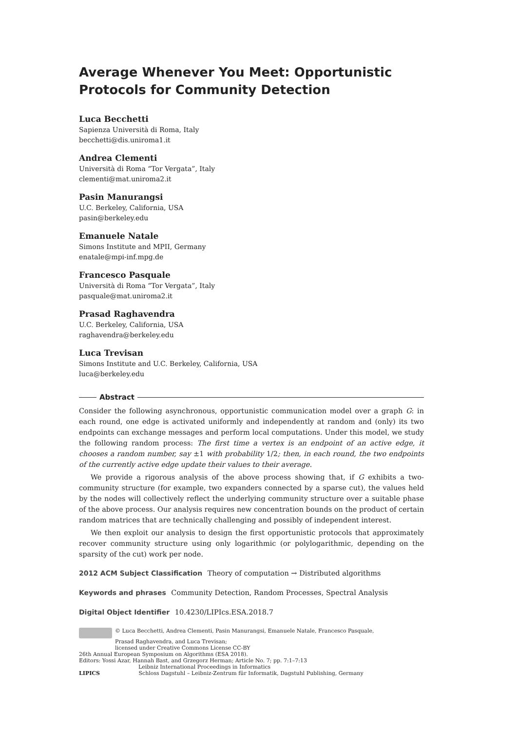Average Whenever You Meet: Opportunistic Protocols for Community Detection
Luca Becchetti
Sapienza Università di Roma, Italy
becchetti@dis.uniroma1.it
Andrea Clementi
Università di Roma “Tor Vergata”, Italy
clementi@mat.uniroma2.it
Pasin Manurangsi
U.C. Berkeley, California, USA
pasin@berkeley.edu
Emanuele Natale
Simons Institute and MPII, Germany
enatale@mpi-inf.mpg.de
Francesco Pasquale
Università di Roma “Tor Vergata”, Italy
pasquale@mat.uniroma2.it
Prasad Raghavendra
U.C. Berkeley, California, USA
raghavendra@berkeley.edu
Luca Trevisan
Simons Institute and U.C. Berkeley, California, USA
luca@berkeley.edu
Abstract
Consider the following asynchronous, opportunistic communication model over a graph G: in each round, one edge is activated uniformly and independently at random and (only) its two endpoints can exchange messages and perform local computations. Under this model, we study the following random process: The first time a vertex is an endpoint of an active edge, it chooses a random number, say ±1 with probability 1/2; then, in each round, the two endpoints of the currently active edge update their values to their average.
We provide a rigorous analysis of the above process showing that, if G exhibits a two-community structure (for example, two expanders connected by a sparse cut), the values held by the nodes will collectively reflect the underlying community structure over a suitable phase of the above process. Our analysis requires new concentration bounds on the product of certain random matrices that are technically challenging and possibly of independent interest.
We then exploit our analysis to design the first opportunistic protocols that approximately recover community structure using only logarithmic (or polylogarithmic, depending on the sparsity of the cut) work per node.
2012 ACM Subject Classification Theory of computation → Distributed algorithms
Keywords and phrases Community Detection, Random Processes, Spectral Analysis
Digital Object Identifier 10.4230/LIPIcs.ESA.2018.7
© Luca Becchetti, Andrea Clementi, Pasin Manurangsi, Emanuele Natale, Francesco Pasquale,
Prasad Raghavendra, and Luca Trevisan;
licensed under Creative Commons License CC-BY
26th Annual European Symposium on Algorithms (ESA 2018).
Editors: Yossi Azar, Hannah Bast, and Grzegorz Herman; Article No. 7; pp. 7:1–7:13
Leibniz International Proceedings in Informatics
LIPICS Schloss Dagstuhl – Leibniz-Zentrum für Informatik, Dagstuhl Publishing, Germany